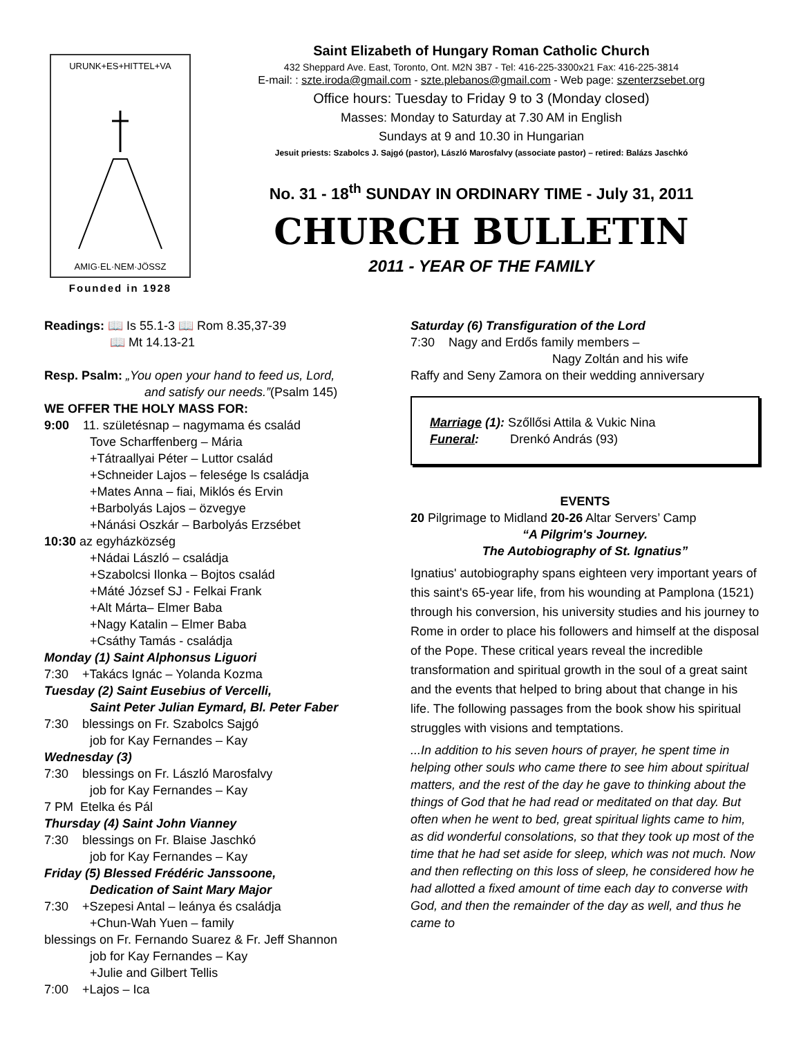URUNK+ES+HITTEL+VA
AMIG·EL·NEM·JÖSSZ
Founded in 1928
Saint Elizabeth of Hungary Roman Catholic Church
432 Sheppard Ave. East, Toronto, Ont. M2N 3B7 - Tel: 416-225-3300x21 Fax: 416-225-3814
E-mail: : szte.iroda@gmail.com - szte.plebanos@gmail.com - Web page: szenterzsebet.org
Office hours: Tuesday to Friday 9 to 3 (Monday closed)
Masses: Monday to Saturday at 7.30 AM in English
Sundays at 9 and 10.30 in Hungarian
Jesuit priests: Szabolcs J. Sajgó (pastor), László Marosfalvy (associate pastor) – retired: Balázs Jaschkó
No. 31 - 18<sup>th</sup> SUNDAY IN ORDINARY TIME - July 31, 2011
CHURCH BULLETIN
2011 - YEAR OF THE FAMILY
Readings: 📖 Is 55.1-3 📖 Rom 8.35,37-39
📖 Mt 14.13-21
Resp. Psalm: „You open your hand to feed us, Lord,
and satisfy our needs.”(Psalm 145)
WE OFFER THE HOLY MASS FOR:
9:00 11. születésnap – nagymama és család
Tove Scharffenberg – Mária
+Tátraallyai Péter – Luttor család
+Schneider Lajos – felesége ls családja
+Mates Anna – fiai, Miklós és Ervin
+Barbolyás Lajos – özvegye
+Nánási Oszkár – Barbolyás Erzsébet
10:30 az egyházközség
+Nádai László – családja
+Szabolcsi Ilonka – Bojtos család
+Máté József SJ - Felkai Frank
+Alt Márta– Elmer Baba
+Nagy Katalin – Elmer Baba
+Csáthy Tamás - családja
Monday (1) Saint Alphonsus Liguori
7:30 +Takács Ignác – Yolanda Kozma
Tuesday (2) Saint Eusebius of Vercelli,
Saint Peter Julian Eymard, Bl. Peter Faber
7:30 blessings on Fr. Szabolcs Sajgó
job for Kay Fernandes – Kay
Wednesday (3)
7:30 blessings on Fr. László Marosfalvy
job for Kay Fernandes – Kay
7 PM Etelka és Pál
Thursday (4) Saint John Vianney
7:30 blessings on Fr. Blaise Jaschkó
job for Kay Fernandes – Kay
Friday (5) Blessed Frédéric Janssoone,
Dedication of Saint Mary Major
7:30 +Szepesi Antal – leánya és családja
+Chun-Wah Yuen – family
blessings on Fr. Fernando Suarez & Fr. Jeff Shannon
job for Kay Fernandes – Kay
+Julie and Gilbert Tellis
7:00 +Lajos – Ica
Saturday (6) Transfiguration of the Lord
7:30 Nagy and Erdős family members –
Nagy Zoltán and his wife
Raffy and Seny Zamora on their wedding anniversary
Marriage (1): Szőllősi Attila & Vukic Nina
Funeral: Drenkó András (93)
EVENTS
20 Pilgrimage to Midland 20-26 Altar Servers’ Camp
“A Pilgrim's Journey.
The Autobiography of St. Ignatius”
Ignatius' autobiography spans eighteen very important years of this saint's 65-year life, from his wounding at Pamplona (1521) through his conversion, his university studies and his journey to Rome in order to place his followers and himself at the disposal of the Pope. These critical years reveal the incredible transformation and spiritual growth in the soul of a great saint and the events that helped to bring about that change in his life. The following passages from the book show his spiritual struggles with visions and temptations.
...In addition to his seven hours of prayer, he spent time in helping other souls who came there to see him about spiritual matters, and the rest of the day he gave to thinking about the things of God that he had read or meditated on that day. But often when he went to bed, great spiritual lights came to him, as did wonderful consolations, so that they took up most of the time that he had set aside for sleep, which was not much. Now and then reflecting on this loss of sleep, he considered how he had allotted a fixed amount of time each day to converse with God, and then the remainder of the day as well, and thus he came to